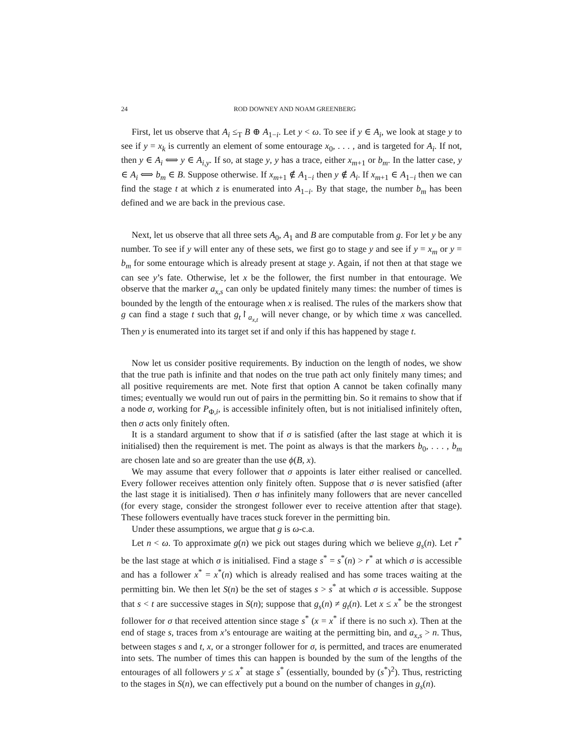24 ROD DOWNEY AND NOAM GREENBERG
First, let us observe that A<sub>i</sub> ≤<sub>T</sub> B ⊕ A<sub>1−i</sub>. Let y < ω. To see if y ∈ A<sub>i</sub>, we look at stage y to see if y = x<sub>k</sub> is currently an element of some entourage x<sub>0</sub>, . . . , and is targeted for A<sub>i</sub>. If not, then y ∈ A<sub>i</sub> ⟺ y ∈ A<sub>i,y</sub>. If so, at stage y, y has a trace, either x<sub>m+1</sub> or b<sub>m</sub>. In the latter case, y ∈ A<sub>i</sub> ⟺ b<sub>m</sub> ∈ B. Suppose otherwise. If x<sub>m+1</sub> ∉ A<sub>1−i</sub> then y ∉ A<sub>i</sub>. If x<sub>m+1</sub> ∈ A<sub>1−i</sub> then we can find the stage t at which z is enumerated into A<sub>1−i</sub>. By that stage, the number b<sub>m</sub> has been defined and we are back in the previous case.
Next, let us observe that all three sets A<sub>0</sub>, A<sub>1</sub> and B are computable from g. For let y be any number. To see if y will enter any of these sets, we first go to stage y and see if y = x<sub>m</sub> or y = b<sub>m</sub> for some entourage which is already present at stage y. Again, if not then at that stage we can see y’s fate. Otherwise, let x be the follower, the first number in that entourage. We observe that the marker a<sub>x,s</sub> can only be updated finitely many times: the number of times is bounded by the length of the entourage when x is realised. The rules of the markers show that g can find a stage t such that g<sub>t</sub>↾<sub>a<sub>x,t</sub></sub> will never change, or by which time x was cancelled. Then y is enumerated into its target set if and only if this has happened by stage t.
Now let us consider positive requirements. By induction on the length of nodes, we show that the true path is infinite and that nodes on the true path act only finitely many times; and all positive requirements are met. Note first that option A cannot be taken cofinally many times; eventually we would run out of pairs in the permitting bin. So it remains to show that if a node σ, working for P<sub>Φ,i</sub>, is accessible infinitely often, but is not initialised infinitely often, then σ acts only finitely often.
It is a standard argument to show that if σ is satisfied (after the last stage at which it is initialised) then the requirement is met. The point as always is that the markers b<sub>0</sub>, . . . , b<sub>m</sub> are chosen late and so are greater than the use ϕ(B, x).
We may assume that every follower that σ appoints is later either realised or cancelled. Every follower receives attention only finitely often. Suppose that σ is never satisfied (after the last stage it is initialised). Then σ has infinitely many followers that are never cancelled (for every stage, consider the strongest follower ever to receive attention after that stage). These followers eventually have traces stuck forever in the permitting bin.
Under these assumptions, we argue that g is ω-c.a.
Let n < ω. To approximate g(n) we pick out stages during which we believe g<sub>s</sub>(n). Let r<sup>*</sup> be the last stage at which σ is initialised. Find a stage s<sup>*</sup> = s<sup>*</sup>(n) > r<sup>*</sup> at which σ is accessible and has a follower x<sup>*</sup> = x<sup>*</sup>(n) which is already realised and has some traces waiting at the permitting bin. We then let S(n) be the set of stages s > s<sup>*</sup> at which σ is accessible. Suppose that s < t are successive stages in S(n); suppose that g<sub>s</sub>(n) ≠ g<sub>t</sub>(n). Let x ≤ x<sup>*</sup> be the strongest follower for σ that received attention since stage s<sup>*</sup> (x = x<sup>*</sup> if there is no such x). Then at the end of stage s, traces from x’s entourage are waiting at the permitting bin, and a<sub>x,s</sub> > n. Thus, between stages s and t, x, or a stronger follower for σ, is permitted, and traces are enumerated into sets. The number of times this can happen is bounded by the sum of the lengths of the entourages of all followers y ≤ x<sup>*</sup> at stage s<sup>*</sup> (essentially, bounded by (s<sup>*</sup>)<sup>2</sup>). Thus, restricting to the stages in S(n), we can effectively put a bound on the number of changes in g<sub>s</sub>(n).